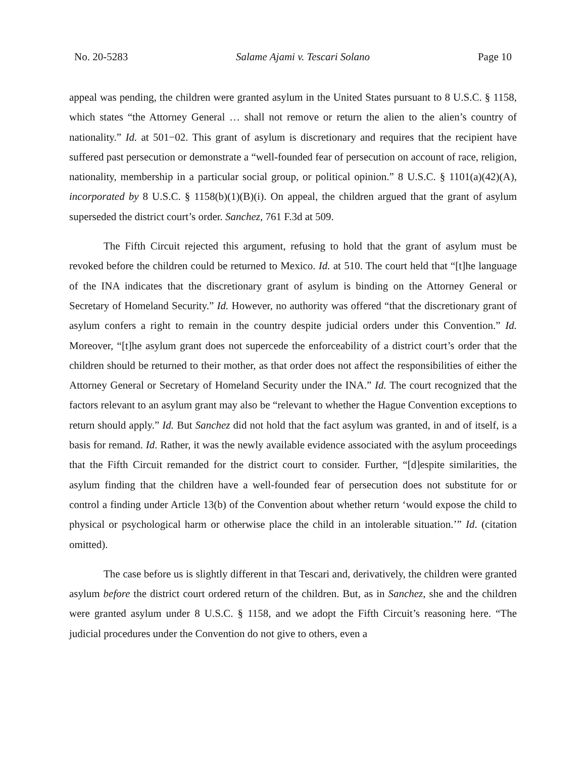No. 20-5283 Salame Ajami v. Tescari Solano Page 10
appeal was pending, the children were granted asylum in the United States pursuant to 8 U.S.C. § 1158, which states “the Attorney General … shall not remove or return the alien to the alien’s country of nationality.” Id. at 501−02. This grant of asylum is discretionary and requires that the recipient have suffered past persecution or demonstrate a “well-founded fear of persecution on account of race, religion, nationality, membership in a particular social group, or political opinion.” 8 U.S.C. § 1101(a)(42)(A), incorporated by 8 U.S.C. § 1158(b)(1)(B)(i). On appeal, the children argued that the grant of asylum superseded the district court’s order. Sanchez, 761 F.3d at 509.
The Fifth Circuit rejected this argument, refusing to hold that the grant of asylum must be revoked before the children could be returned to Mexico. Id. at 510. The court held that “[t]he language of the INA indicates that the discretionary grant of asylum is binding on the Attorney General or Secretary of Homeland Security.” Id. However, no authority was offered “that the discretionary grant of asylum confers a right to remain in the country despite judicial orders under this Convention.” Id. Moreover, “[t]he asylum grant does not supercede the enforceability of a district court’s order that the children should be returned to their mother, as that order does not affect the responsibilities of either the Attorney General or Secretary of Homeland Security under the INA.” Id. The court recognized that the factors relevant to an asylum grant may also be “relevant to whether the Hague Convention exceptions to return should apply.” Id. But Sanchez did not hold that the fact asylum was granted, in and of itself, is a basis for remand. Id. Rather, it was the newly available evidence associated with the asylum proceedings that the Fifth Circuit remanded for the district court to consider. Further, “[d]espite similarities, the asylum finding that the children have a well-founded fear of persecution does not substitute for or control a finding under Article 13(b) of the Convention about whether return ‘would expose the child to physical or psychological harm or otherwise place the child in an intolerable situation.’” Id. (citation omitted).
The case before us is slightly different in that Tescari and, derivatively, the children were granted asylum before the district court ordered return of the children. But, as in Sanchez, she and the children were granted asylum under 8 U.S.C. § 1158, and we adopt the Fifth Circuit’s reasoning here. “The judicial procedures under the Convention do not give to others, even a